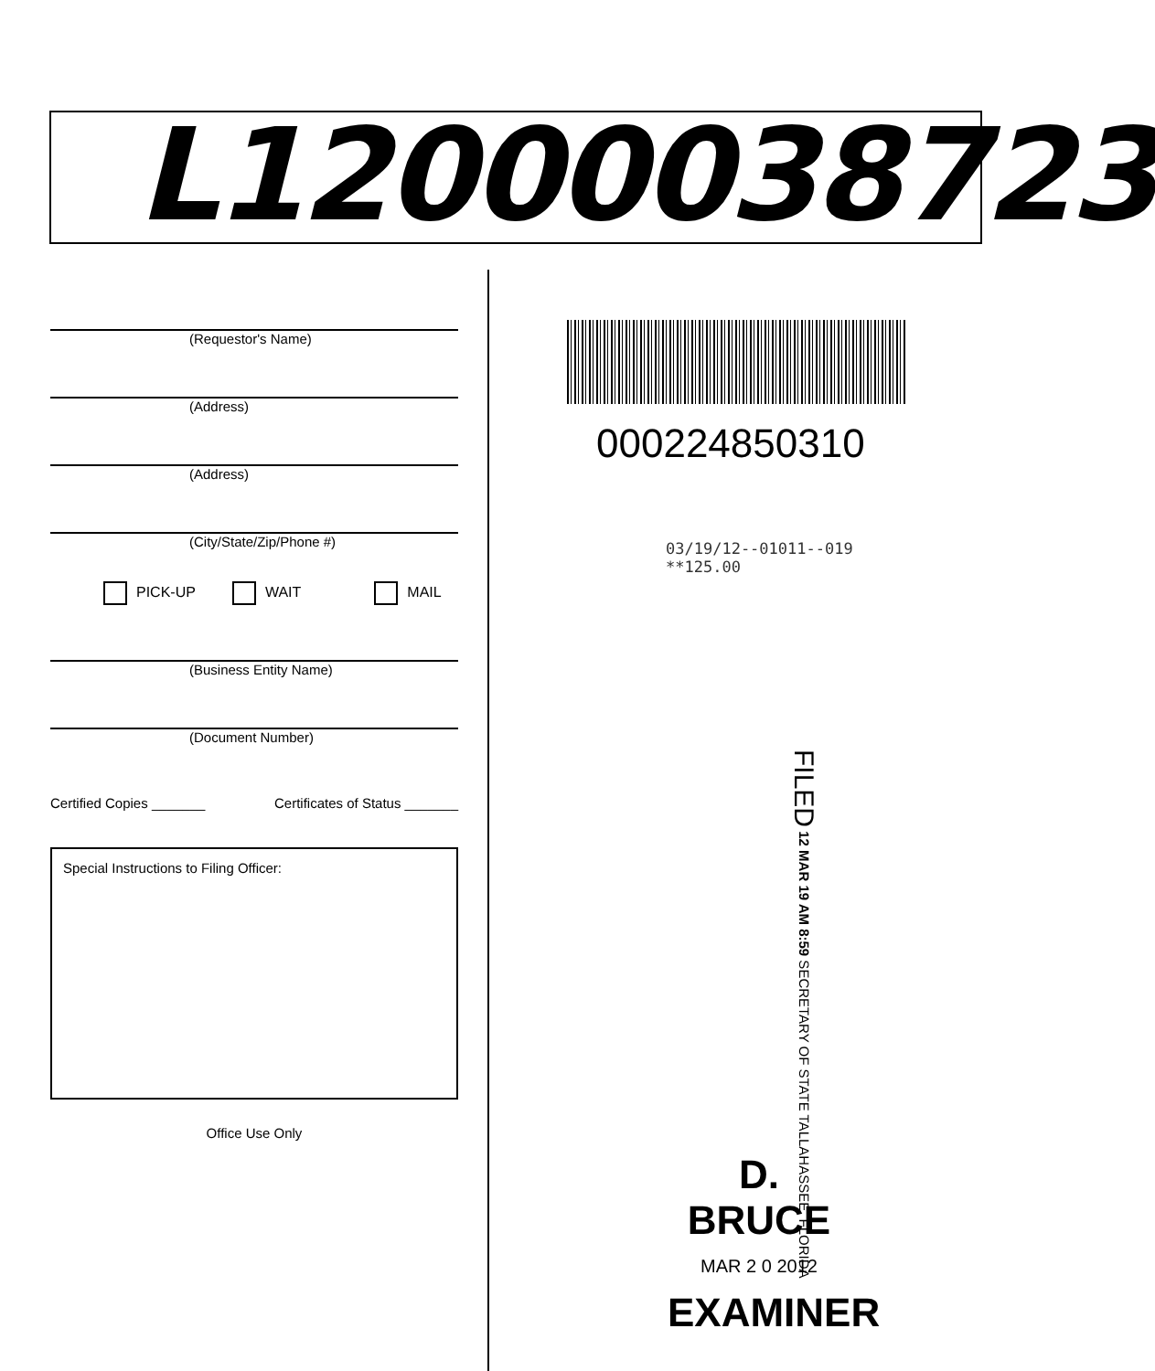L12000038723
(Requestor's Name)
(Address)
(Address)
(City/State/Zip/Phone #)
PICK-UP WAIT MAIL
(Business Entity Name)
(Document Number)
Certified Copies _______ Certificates of Status _______
Special Instructions to Filing Officer:
Office Use Only
000224850310
03/19/12--01011--019 **125.00
FILED 12 MAR 19 AM 8:59 SECRETARY OF STATE TALLAHASSEE, FLORIDA
D. BRUCE
MAR 2 0 2012
EXAMINER